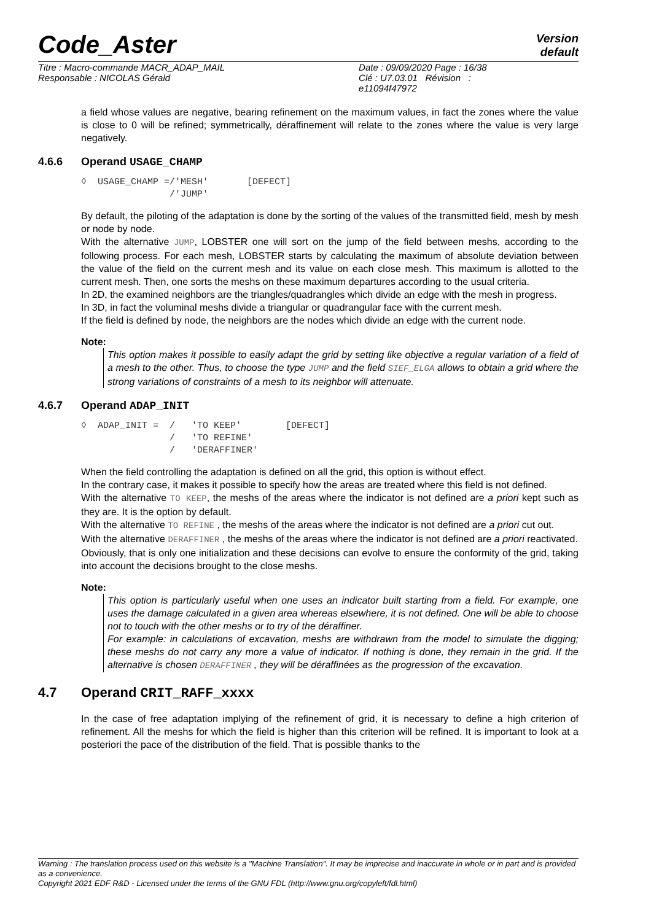Code_Aster
Version
default
| Titre : Macro-commande MACR_ADAP_MAIL | Date : 09/09/2020 Page : 16/38 |
| Responsable : NICOLAS Gérald | Clé : U7.03.01 Révision : e11094f47972 |
a field whose values are negative, bearing refinement on the maximum values, in fact the zones where the value is close to 0 will be refined; symmetrically, déraffinement will relate to the zones where the value is very large negatively.
4.6.6 Operand USAGE_CHAMP
◊  USAGE_CHAMP =/'MESH'       [DEFECT]
                /'JUMP'
By default, the piloting of the adaptation is done by the sorting of the values of the transmitted field, mesh by mesh or node by node.
With the alternative JUMP, LOBSTER one will sort on the jump of the field between meshs, according to the following process. For each mesh, LOBSTER starts by calculating the maximum of absolute deviation between the value of the field on the current mesh and its value on each close mesh. This maximum is allotted to the current mesh. Then, one sorts the meshs on these maximum departures according to the usual criteria.
In 2D, the examined neighbors are the triangles/quadrangles which divide an edge with the mesh in progress.
In 3D, in fact the voluminal meshs divide a triangular or quadrangular face with the current mesh.
If the field is defined by node, the neighbors are the nodes which divide an edge with the current node.
Note:
This option makes it possible to easily adapt the grid by setting like objective a regular variation of a field of a mesh to the other. Thus, to choose the type JUMP and the field SIEF_ELGA allows to obtain a grid where the strong variations of constraints of a mesh to its neighbor will attenuate.
4.6.7 Operand ADAP_INIT
◊  ADAP_INIT =  /   'TO KEEP'        [DEFECT]
                /   'TO REFINE'
                /   'DERAFFINER'
When the field controlling the adaptation is defined on all the grid, this option is without effect.
In the contrary case, it makes it possible to specify how the areas are treated where this field is not defined.
With the alternative TO KEEP, the meshs of the areas where the indicator is not defined are a priori kept such as they are. It is the option by default.
With the alternative TO REFINE , the meshs of the areas where the indicator is not defined are a priori cut out.
With the alternative DERAFFINER , the meshs of the areas where the indicator is not defined are a priori reactivated.
Obviously, that is only one initialization and these decisions can evolve to ensure the conformity of the grid, taking into account the decisions brought to the close meshs.
Note:
This option is particularly useful when one uses an indicator built starting from a field. For example, one uses the damage calculated in a given area whereas elsewhere, it is not defined. One will be able to choose not to touch with the other meshs or to try of the déraffiner.
For example: in calculations of excavation, meshs are withdrawn from the model to simulate the digging; these meshs do not carry any more a value of indicator. If nothing is done, they remain in the grid. If the alternative is chosen DERAFFINER , they will be déraffinées as the progression of the excavation.
4.7 Operand CRIT_RAFF_xxxx
In the case of free adaptation implying of the refinement of grid, it is necessary to define a high criterion of refinement. All the meshs for which the field is higher than this criterion will be refined. It is important to look at a posteriori the pace of the distribution of the field. That is possible thanks to the
Warning : The translation process used on this website is a "Machine Translation". It may be imprecise and inaccurate in whole or in part and is provided as a convenience.
Copyright 2021 EDF R&D - Licensed under the terms of the GNU FDL (http://www.gnu.org/copyleft/fdl.html)